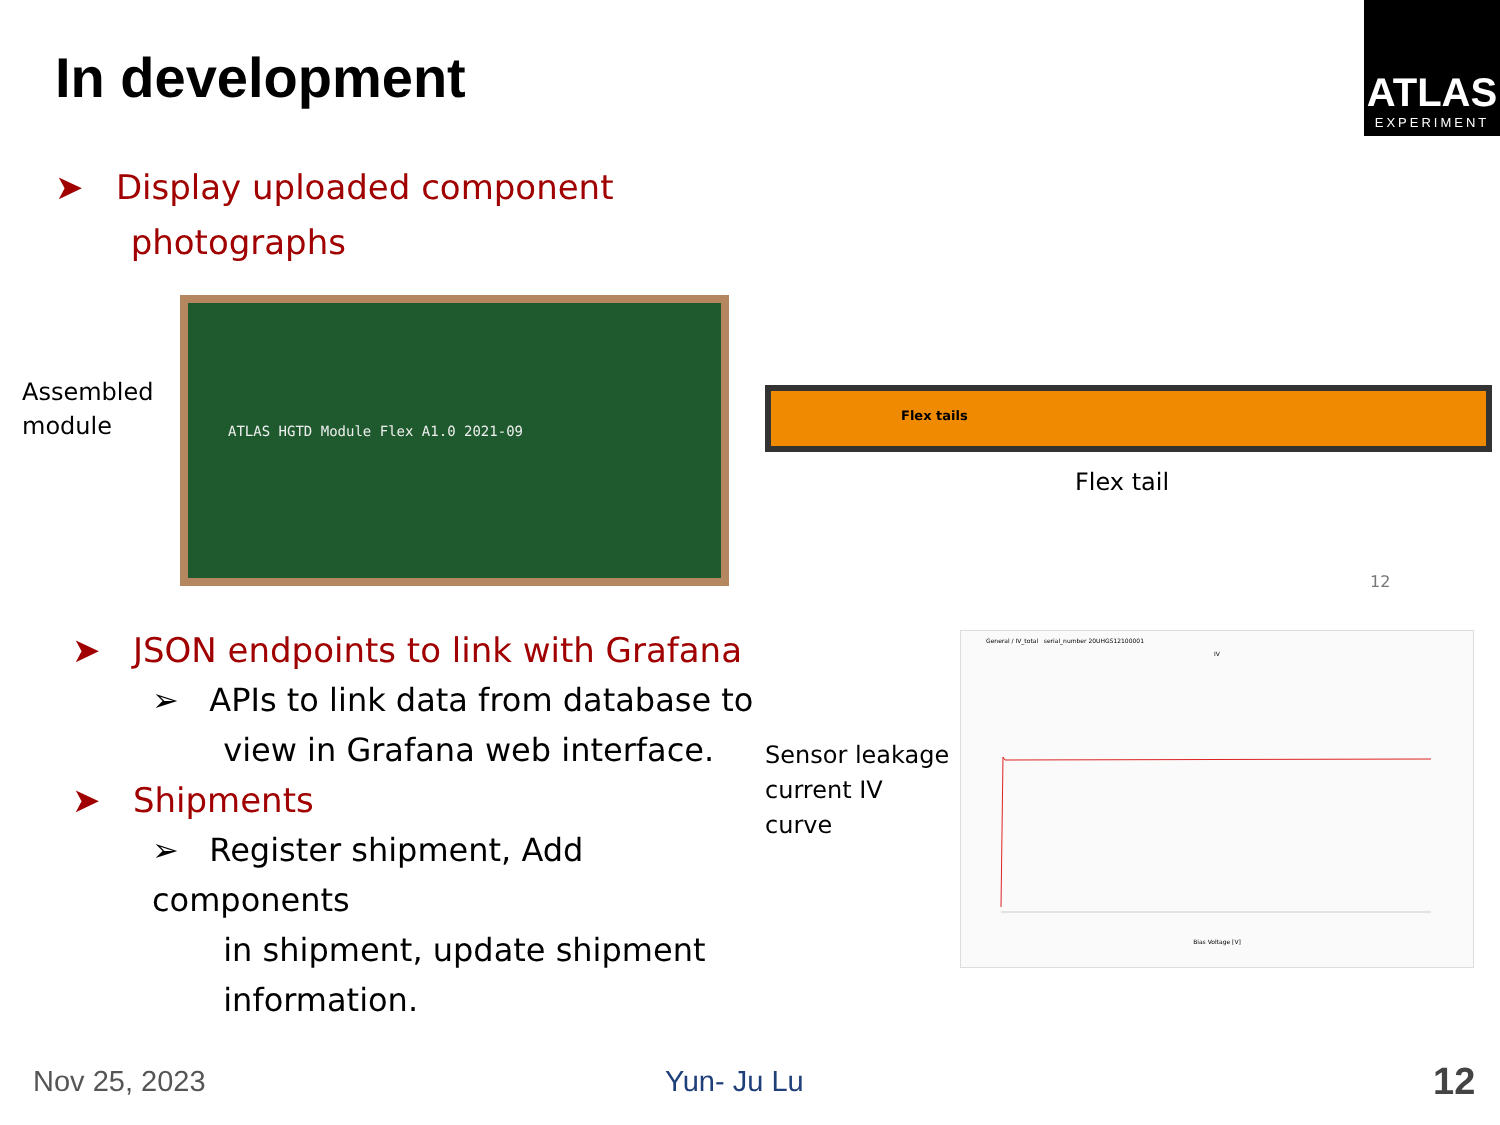In development
ATLAS
EXPERIMENT
➤ Display uploaded component
photographs
Assembled
module
ATLAS HGTD Module Flex A1.0 2021-09
Flex tails
Flex tail
12
➤ JSON endpoints to link with Grafana
➢ APIs to link data from database to
view in Grafana web interface.
➤ Shipments
➢ Register shipment, Add components
in shipment, update shipment
information.
Sensor leakage
current IV
curve
General / IV_total serial_number 20UHGS12100001
IV
Bias Voltage [V]
Nov 25, 2023 Yun- Ju Lu 12